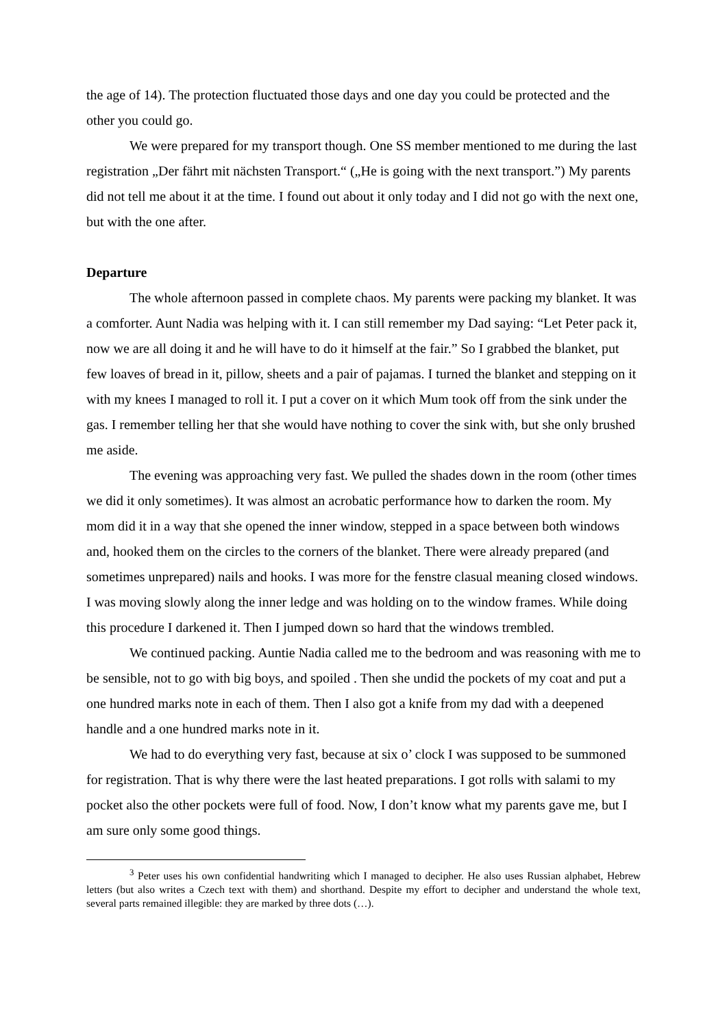the age of 14). The protection fluctuated those days and one day you could be protected and the other you could go.
We were prepared for my transport though. One SS member mentioned to me during the last registration „Der fährt mit nächsten Transport.“ („He is going with the next transport.”) My parents did not tell me about it at the time. I found out about it only today and I did not go with the next one, but with the one after.
Departure
The whole afternoon passed in complete chaos. My parents were packing my blanket. It was a comforter. Aunt Nadia was helping with it. I can still remember my Dad saying: “Let Peter pack it, now we are all doing it and he will have to do it himself at the fair.” So I grabbed the blanket, put few loaves of bread in it, pillow, sheets and a pair of pajamas. I turned the blanket and stepping on it with my knees I managed to roll it. I put a cover on it which Mum took off from the sink under the gas. I remember telling her that she would have nothing to cover the sink with, but she only brushed me aside.
The evening was approaching very fast. We pulled the shades down in the room (other times we did it only sometimes). It was almost an acrobatic performance how to darken the room. My mom did it in a way that she opened the inner window, stepped in a space between both windows and, hooked them on the circles to the corners of the blanket. There were already prepared (and sometimes unprepared) nails and hooks. I was more for the fenstre clasual meaning closed windows. I was moving slowly along the inner ledge and was holding on to the window frames. While doing this procedure I darkened it. Then I jumped down so hard that the windows trembled.
We continued packing. Auntie Nadia called me to the bedroom and was reasoning with me to be sensible, not to go with big boys, and spoiled . Then she undid the pockets of my coat and put a one hundred marks note in each of them. Then I also got a knife from my dad with a deepened handle and a one hundred marks note in it.
We had to do everything very fast, because at six o’ clock I was supposed to be summoned for registration. That is why there were the last heated preparations. I got rolls with salami to my pocket also the other pockets were full of food. Now, I don’t know what my parents gave me, but I am sure only some good things.
<sup>3</sup> Peter uses his own confidential handwriting which I managed to decipher. He also uses Russian alphabet, Hebrew letters (but also writes a Czech text with them) and shorthand. Despite my effort to decipher and understand the whole text, several parts remained illegible: they are marked by three dots (…).